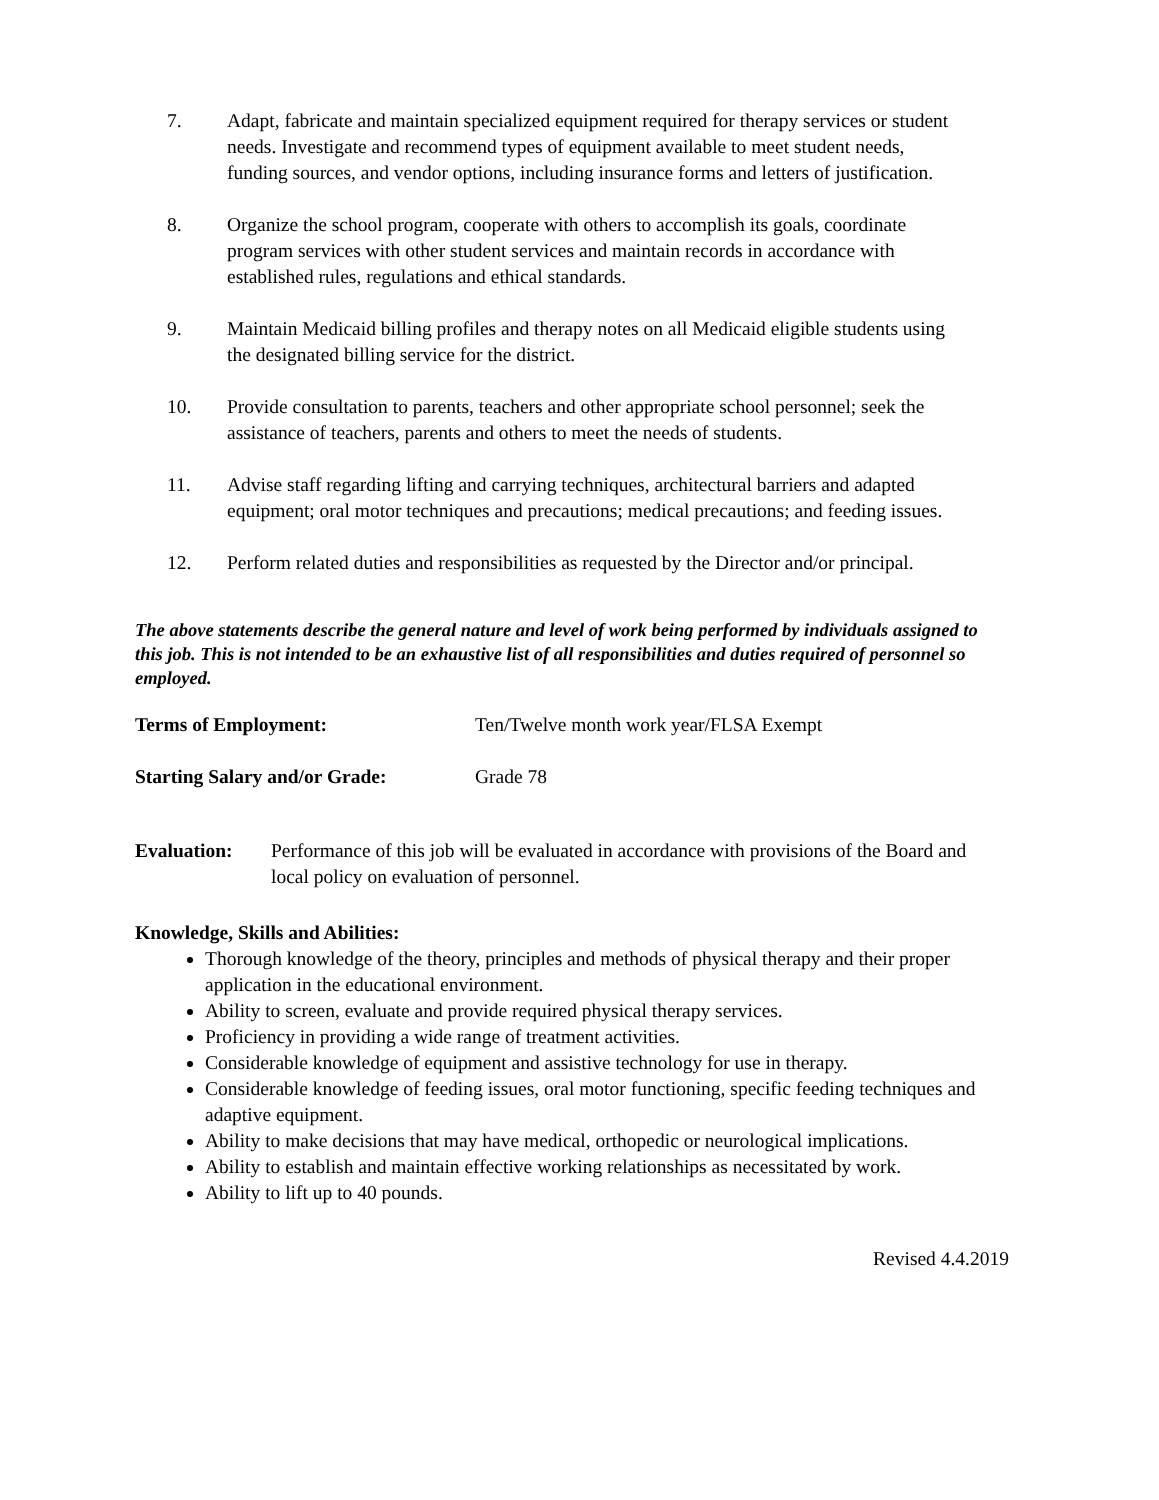7. Adapt, fabricate and maintain specialized equipment required for therapy services or student needs. Investigate and recommend types of equipment available to meet student needs, funding sources, and vendor options, including insurance forms and letters of justification.
8. Organize the school program, cooperate with others to accomplish its goals, coordinate program services with other student services and maintain records in accordance with established rules, regulations and ethical standards.
9. Maintain Medicaid billing profiles and therapy notes on all Medicaid eligible students using the designated billing service for the district.
10. Provide consultation to parents, teachers and other appropriate school personnel; seek the assistance of teachers, parents and others to meet the needs of students.
11. Advise staff regarding lifting and carrying techniques, architectural barriers and adapted equipment; oral motor techniques and precautions; medical precautions; and feeding issues.
12. Perform related duties and responsibilities as requested by the Director and/or principal.
The above statements describe the general nature and level of work being performed by individuals assigned to this job. This is not intended to be an exhaustive list of all responsibilities and duties required of personnel so employed.
Terms of Employment: Ten/Twelve month work year/FLSA Exempt
Starting Salary and/or Grade: Grade 78
Evaluation: Performance of this job will be evaluated in accordance with provisions of the Board and local policy on evaluation of personnel.
Knowledge, Skills and Abilities:
Thorough knowledge of the theory, principles and methods of physical therapy and their proper application in the educational environment.
Ability to screen, evaluate and provide required physical therapy services.
Proficiency in providing a wide range of treatment activities.
Considerable knowledge of equipment and assistive technology for use in therapy.
Considerable knowledge of feeding issues, oral motor functioning, specific feeding techniques and adaptive equipment.
Ability to make decisions that may have medical, orthopedic or neurological implications.
Ability to establish and maintain effective working relationships as necessitated by work.
Ability to lift up to 40 pounds.
Revised 4.4.2019